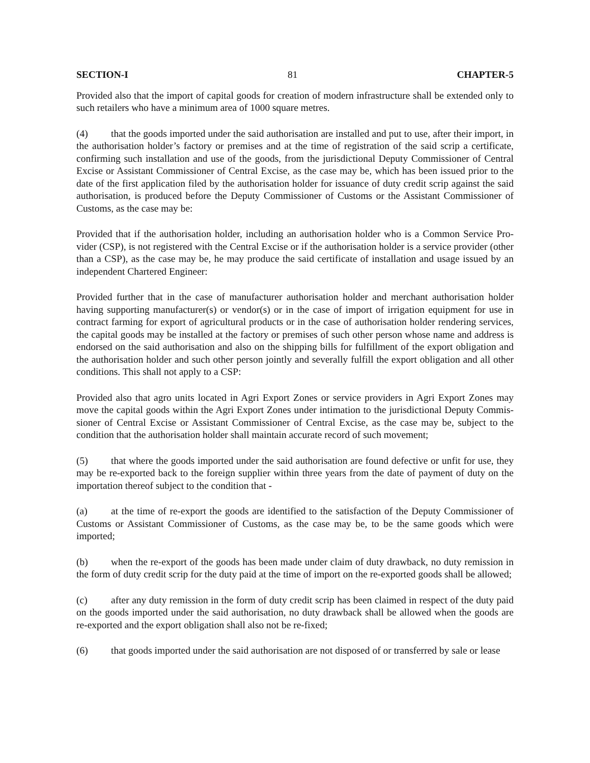SECTION-I 81 CHAPTER-5
Provided also that the import of capital goods for creation of modern infrastructure shall be extended only to such retailers who have a minimum area of 1000 square metres.
(4) that the goods imported under the said authorisation are installed and put to use, after their import, in the authorisation holder’s factory or premises and at the time of registration of the said scrip a certificate, confirming such installation and use of the goods, from the jurisdictional Deputy Commissioner of Central Excise or Assistant Commissioner of Central Excise, as the case may be, which has been issued prior to the date of the first application filed by the authorisation holder for issuance of duty credit scrip against the said authorisation, is produced before the Deputy Commissioner of Customs or the Assistant Commissioner of Customs, as the case may be:
Provided that if the authorisation holder, including an authorisation holder who is a Common Service Pro-vider (CSP), is not registered with the Central Excise or if the authorisation holder is a service provider (other than a CSP), as the case may be, he may produce the said certificate of installation and usage issued by an independent Chartered Engineer:
Provided further that in the case of manufacturer authorisation holder and merchant authorisation holder having supporting manufacturer(s) or vendor(s) or in the case of import of irrigation equipment for use in contract farming for export of agricultural products or in the case of authorisation holder rendering services, the capital goods may be installed at the factory or premises of such other person whose name and address is endorsed on the said authorisation and also on the shipping bills for fulfillment of the export obligation and the authorisation holder and such other person jointly and severally fulfill the export obligation and all other conditions. This shall not apply to a CSP:
Provided also that agro units located in Agri Export Zones or service providers in Agri Export Zones may move the capital goods within the Agri Export Zones under intimation to the jurisdictional Deputy Commis-sioner of Central Excise or Assistant Commissioner of Central Excise, as the case may be, subject to the condition that the authorisation holder shall maintain accurate record of such movement;
(5) that where the goods imported under the said authorisation are found defective or unfit for use, they may be re-exported back to the foreign supplier within three years from the date of payment of duty on the importation thereof subject to the condition that -
(a) at the time of re-export the goods are identified to the satisfaction of the Deputy Commissioner of Customs or Assistant Commissioner of Customs, as the case may be, to be the same goods which were imported;
(b) when the re-export of the goods has been made under claim of duty drawback, no duty remission in the form of duty credit scrip for the duty paid at the time of import on the re-exported goods shall be allowed;
(c) after any duty remission in the form of duty credit scrip has been claimed in respect of the duty paid on the goods imported under the said authorisation, no duty drawback shall be allowed when the goods are re-exported and the export obligation shall also not be re-fixed;
(6) that goods imported under the said authorisation are not disposed of or transferred by sale or lease